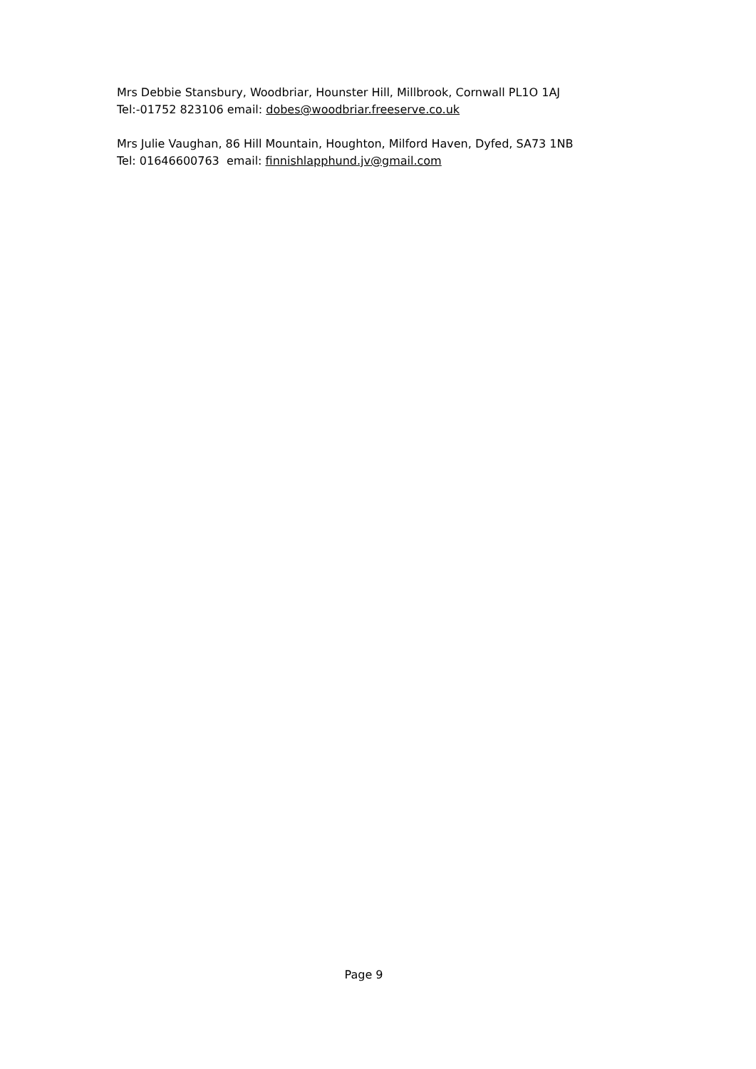Mrs Debbie Stansbury, Woodbriar, Hounster Hill, Millbrook, Cornwall PL1O 1AJ
Tel:-01752 823106 email: dobes@woodbriar.freeserve.co.uk
Mrs Julie Vaughan, 86 Hill Mountain, Houghton, Milford Haven, Dyfed, SA73 1NB
Tel: 01646600763 email: finnishlapphund.jv@gmail.com
Page 9